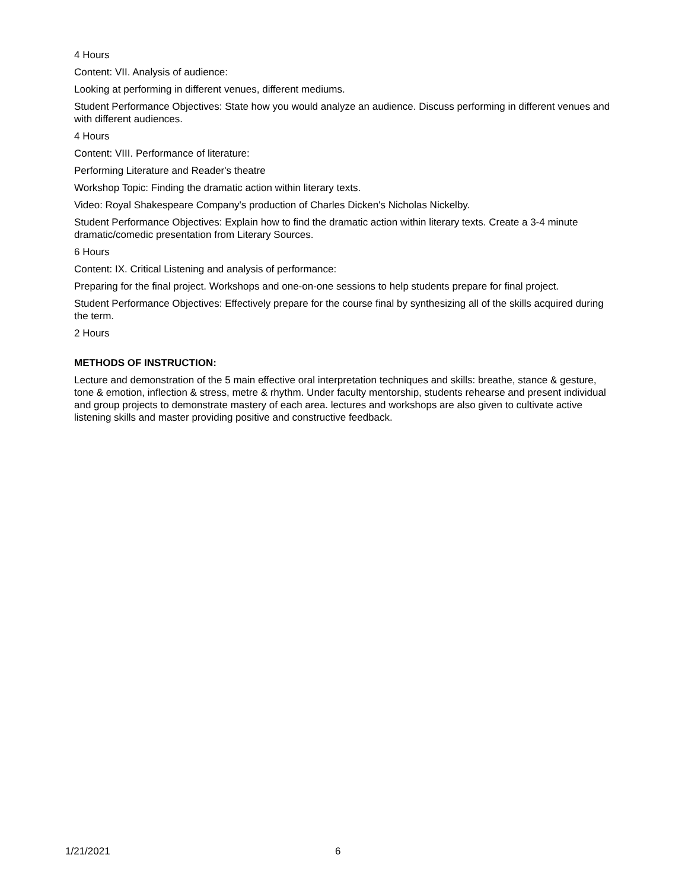4 Hours
Content: VII. Analysis of audience:
Looking at performing in different venues, different mediums.
Student Performance Objectives: State how you would analyze an audience. Discuss performing in different venues and with different audiences.
4 Hours
Content: VIII. Performance of literature:
Performing Literature and Reader's theatre
Workshop Topic: Finding the dramatic action within literary texts.
Video: Royal Shakespeare Company's production of Charles Dicken's Nicholas Nickelby.
Student Performance Objectives: Explain how to find the dramatic action within literary texts. Create a 3-4 minute dramatic/comedic presentation from Literary Sources.
6 Hours
Content: IX. Critical Listening and analysis of performance:
Preparing for the final project. Workshops and one-on-one sessions to help students prepare for final project.
Student Performance Objectives: Effectively prepare for the course final by synthesizing all of the skills acquired during the term.
2 Hours
METHODS OF INSTRUCTION:
Lecture and demonstration of the 5 main effective oral interpretation techniques and skills: breathe, stance & gesture, tone & emotion, inflection & stress, metre & rhythm. Under faculty mentorship, students rehearse and present individual and group projects to demonstrate mastery of each area. lectures and workshops are also given to cultivate active listening skills and master providing positive and constructive feedback.
1/21/2021 6